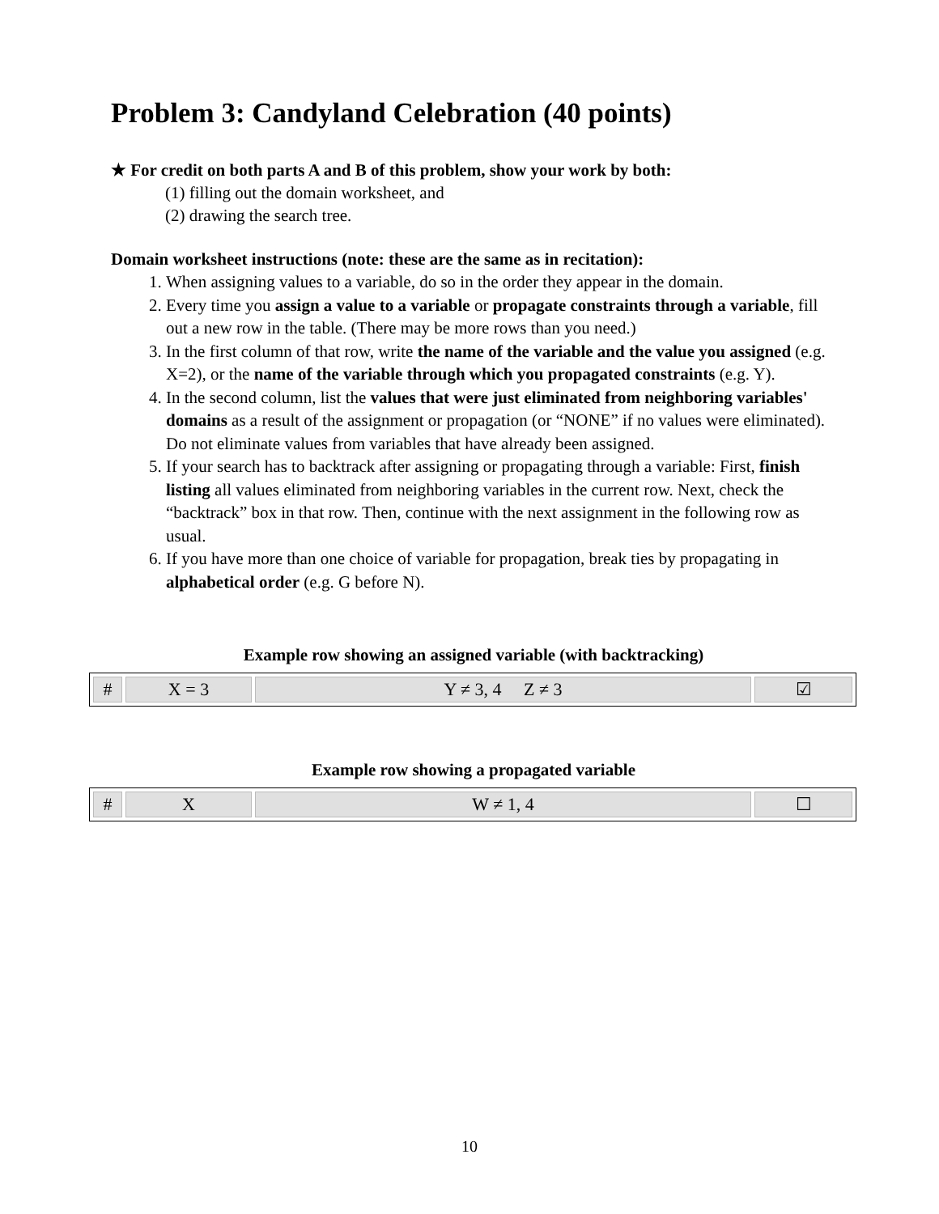Problem 3: Candyland Celebration (40 points)
★ For credit on both parts A and B of this problem, show your work by both:
(1) filling out the domain worksheet, and
(2) drawing the search tree.
Domain worksheet instructions (note: these are the same as in recitation):
1. When assigning values to a variable, do so in the order they appear in the domain.
2. Every time you assign a value to a variable or propagate constraints through a variable, fill out a new row in the table. (There may be more rows than you need.)
3. In the first column of that row, write the name of the variable and the value you assigned (e.g. X=2), or the name of the variable through which you propagated constraints (e.g. Y).
4. In the second column, list the values that were just eliminated from neighboring variables' domains as a result of the assignment or propagation (or “NONE” if no values were eliminated). Do not eliminate values from variables that have already been assigned.
5. If your search has to backtrack after assigning or propagating through a variable: First, finish listing all values eliminated from neighboring variables in the current row. Next, check the “backtrack” box in that row. Then, continue with the next assignment in the following row as usual.
6. If you have more than one choice of variable for propagation, break ties by propagating in alphabetical order (e.g. G before N).
Example row showing an assigned variable (with backtracking)
| # | X = 3 | Y ≠ 3, 4 Z ≠ 3 | ☑ |
Example row showing a propagated variable
| # | X | W ≠ 1, 4 | ☐ |
10